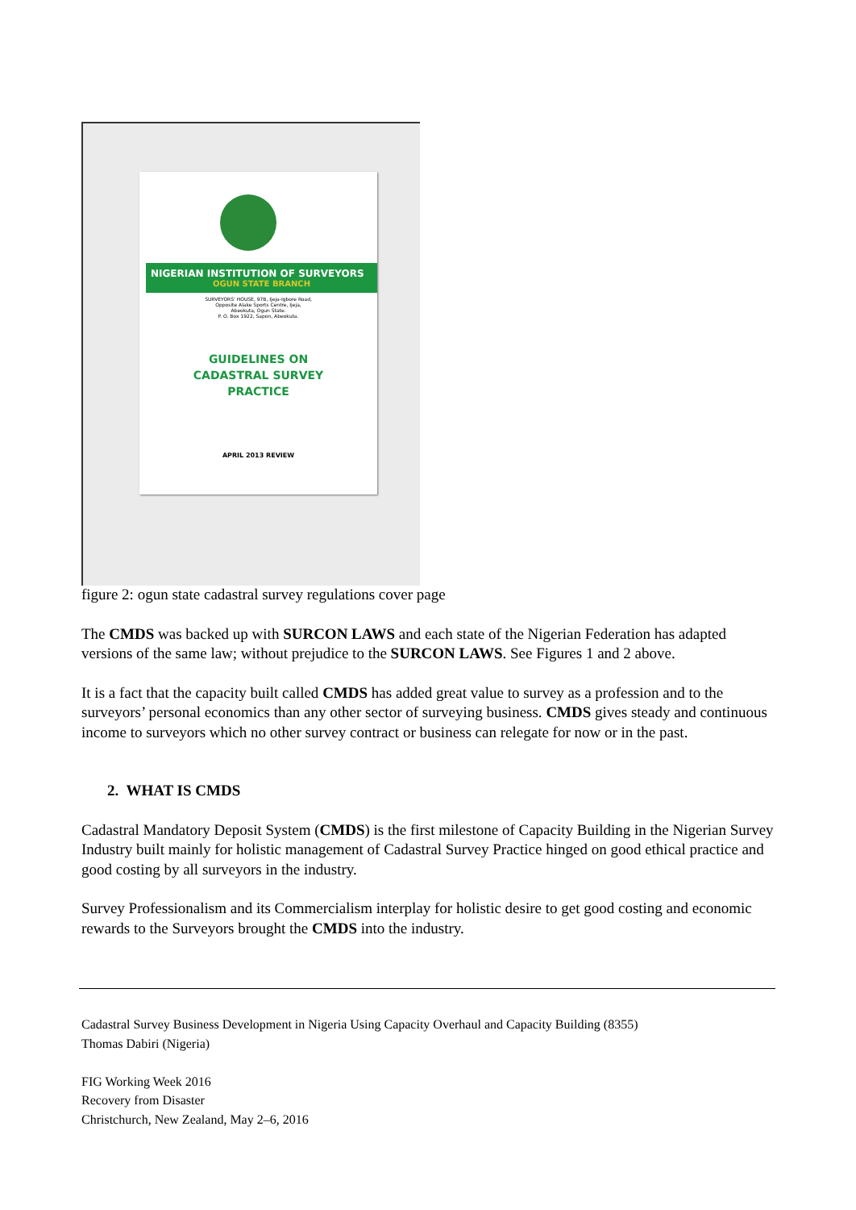NIGERIAN INSTITUTION OF SURVEYORS
OGUN STATE BRANCH
SURVEYORS' HOUSE, 97B, Ijeja-Igbore Road,
Opposite Alake Sports Centre, Ijeja,
Abeokuta, Ogun State.
P. O. Box 1922, Sapon, Abeokuta.
GUIDELINES ON
CADASTRAL SURVEY
PRACTICE
APRIL 2013 REVIEW
figure 2: ogun state cadastral survey regulations cover page
The CMDS was backed up with SURCON LAWS and each state of the Nigerian Federation has adapted versions of the same law; without prejudice to the SURCON LAWS. See Figures 1 and 2 above.
It is a fact that the capacity built called CMDS has added great value to survey as a profession and to the surveyors’ personal economics than any other sector of surveying business. CMDS gives steady and continuous income to surveyors which no other survey contract or business can relegate for now or in the past.
2. WHAT IS CMDS
Cadastral Mandatory Deposit System (CMDS) is the first milestone of Capacity Building in the Nigerian Survey Industry built mainly for holistic management of Cadastral Survey Practice hinged on good ethical practice and good costing by all surveyors in the industry.
Survey Professionalism and its Commercialism interplay for holistic desire to get good costing and economic rewards to the Surveyors brought the CMDS into the industry.
Cadastral Survey Business Development in Nigeria Using Capacity Overhaul and Capacity Building (8355)
Thomas Dabiri (Nigeria)
FIG Working Week 2016
Recovery from Disaster
Christchurch, New Zealand, May 2–6, 2016